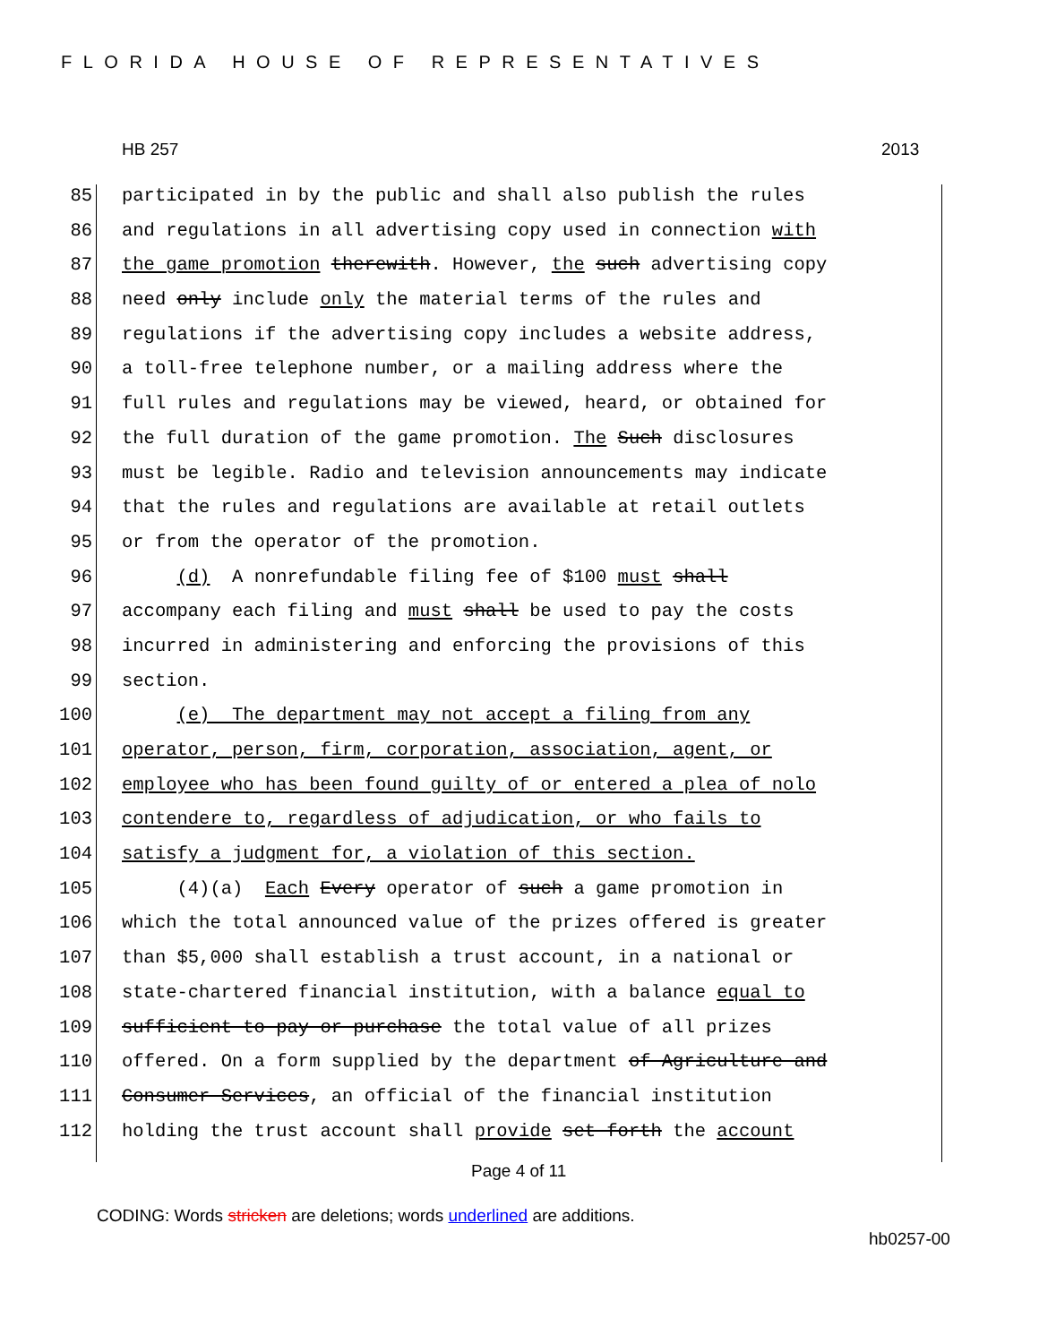FLORIDA HOUSE OF REPRESENTATIVES
HB 257 2013
85 participated in by the public and shall also publish the rules
86 and regulations in all advertising copy used in connection with
87 the game promotion therewith. However, the such advertising copy
88 need only include only the material terms of the rules and
89 regulations if the advertising copy includes a website address,
90 a toll-free telephone number, or a mailing address where the
91 full rules and regulations may be viewed, heard, or obtained for
92 the full duration of the game promotion. The Such disclosures
93 must be legible. Radio and television announcements may indicate
94 that the rules and regulations are available at retail outlets
95 or from the operator of the promotion.
96 (d) A nonrefundable filing fee of $100 must shall
97 accompany each filing and must shall be used to pay the costs
98 incurred in administering and enforcing the provisions of this
99 section.
100 (e) The department may not accept a filing from any
101 operator, person, firm, corporation, association, agent, or
102 employee who has been found guilty of or entered a plea of nolo
103 contendere to, regardless of adjudication, or who fails to
104 satisfy a judgment for, a violation of this section.
105 (4)(a) Each Every operator of such a game promotion in
106 which the total announced value of the prizes offered is greater
107 than $5,000 shall establish a trust account, in a national or
108 state-chartered financial institution, with a balance equal to
109 sufficient to pay or purchase the total value of all prizes
110 offered. On a form supplied by the department of Agriculture and
111 Consumer Services, an official of the financial institution
112 holding the trust account shall provide set forth the account
Page 4 of 11
CODING: Words stricken are deletions; words underlined are additions.
hb0257-00